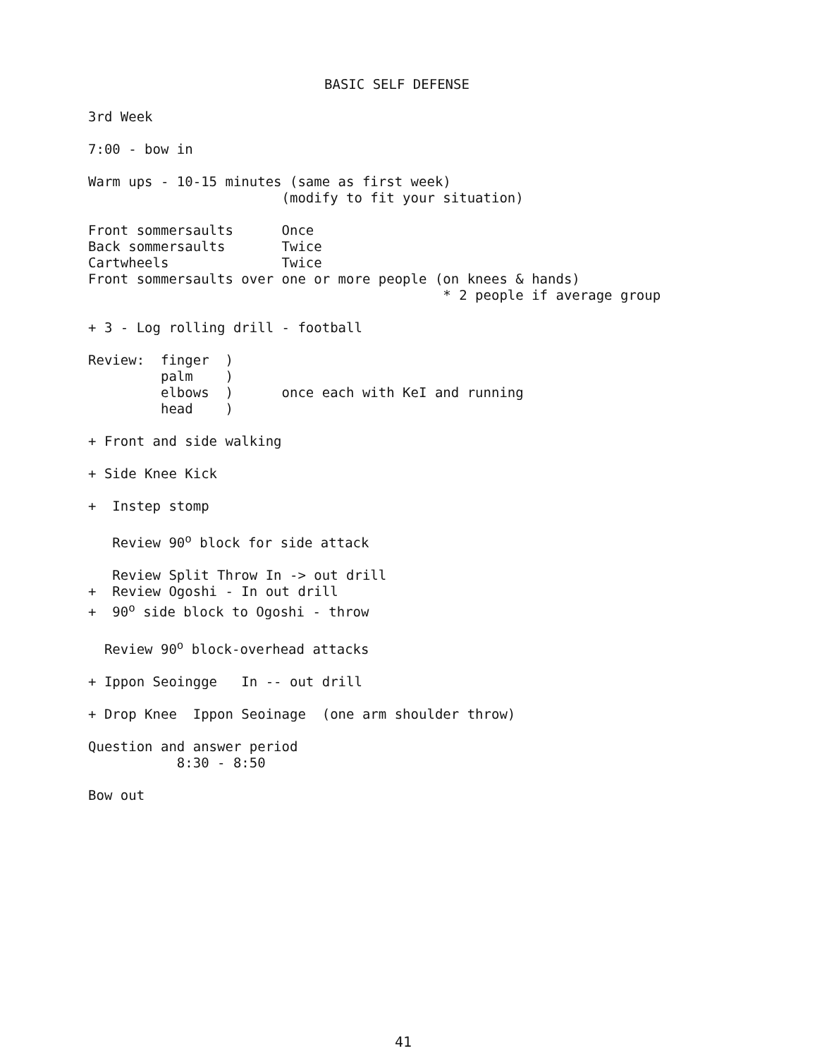BASIC SELF DEFENSE
3rd Week

7:00 - bow in

Warm ups - 10-15 minutes (same as first week)
                        (modify to fit your situation)

Front sommersaults      Once
Back sommersaults       Twice
Cartwheels              Twice
Front sommersaults over one or more people (on knees & hands)
                                            * 2 people if average group

+ 3 - Log rolling drill - football

Review:  finger  )
         palm    )
         elbows  )      once each with KeI and running
         head    )

+ Front and side walking

+ Side Knee Kick

+  Instep stomp

   Review 90o block for side attack

   Review Split Throw In -> out drill
+  Review Ogoshi - In out drill
+  90o side block to Ogoshi - throw

  Review 90o block-overhead attacks

+ Ippon Seoingge   In -- out drill

+ Drop Knee  Ippon Seoinage  (one arm shoulder throw)

Question and answer period
           8:30 - 8:50

Bow out
41